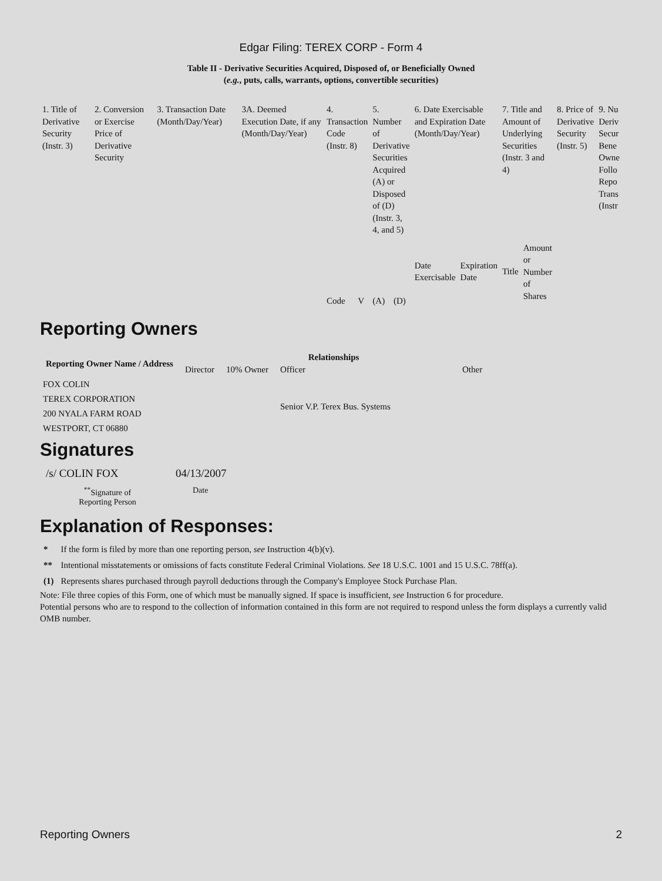Edgar Filing: TEREX CORP - Form 4
Table II - Derivative Securities Acquired, Disposed of, or Beneficially Owned
(e.g., puts, calls, warrants, options, convertible securities)
| 1. Title of Derivative Security (Instr. 3) | 2. Conversion or Exercise Price of Derivative Security | 3. Transaction Date (Month/Day/Year) | 3A. Deemed Execution Date, if any (Month/Day/Year) | 4. Transaction Code (Instr. 8) | | 5. Number of Derivative Securities Acquired (A) or Disposed of (D) (Instr. 3, 4, and 5) | | 6. Date Exercisable and Expiration Date (Month/Day/Year) | | 7. Title and Amount of Underlying Securities (Instr. 3 and 4) | | 8. Price of Derivative Security (Instr. 5) | 9. Nu Deriv Secur Bene Owne Follo Repo Trans (Instr |
| | | | | Code | V | (A) | (D) | Date Exercisable | Expiration Date | Title | Amount or Number of Shares | | |
Reporting Owners
| Reporting Owner Name / Address | Relationships | | | |
| --- | --- | --- | --- | --- |
| | Director | 10% Owner | Officer | Other |
| FOX COLIN TEREX CORPORATION 200 NYALA FARM ROAD WESTPORT, CT 06880 | | | Senior V.P. Terex Bus. Systems | |
Signatures
| /s/ COLIN FOX | 04/13/2007 |
| <sup>**</sup> Signature of Reporting Person | Date |
Explanation of Responses:
| * | If the form is filed by more than one reporting person, see Instruction 4(b)(v). |
| ** | Intentional misstatements or omissions of facts constitute Federal Criminal Violations. See 18 U.S.C. 1001 and 15 U.S.C. 78ff(a). |
| (1) | Represents shares purchased through payroll deductions through the Company's Employee Stock Purchase Plan. |
Note: File three copies of this Form, one of which must be manually signed. If space is insufficient, see Instruction 6 for procedure.
Potential persons who are to respond to the collection of information contained in this form are not required to respond unless the form displays a currently valid OMB number.
Reporting Owners 2